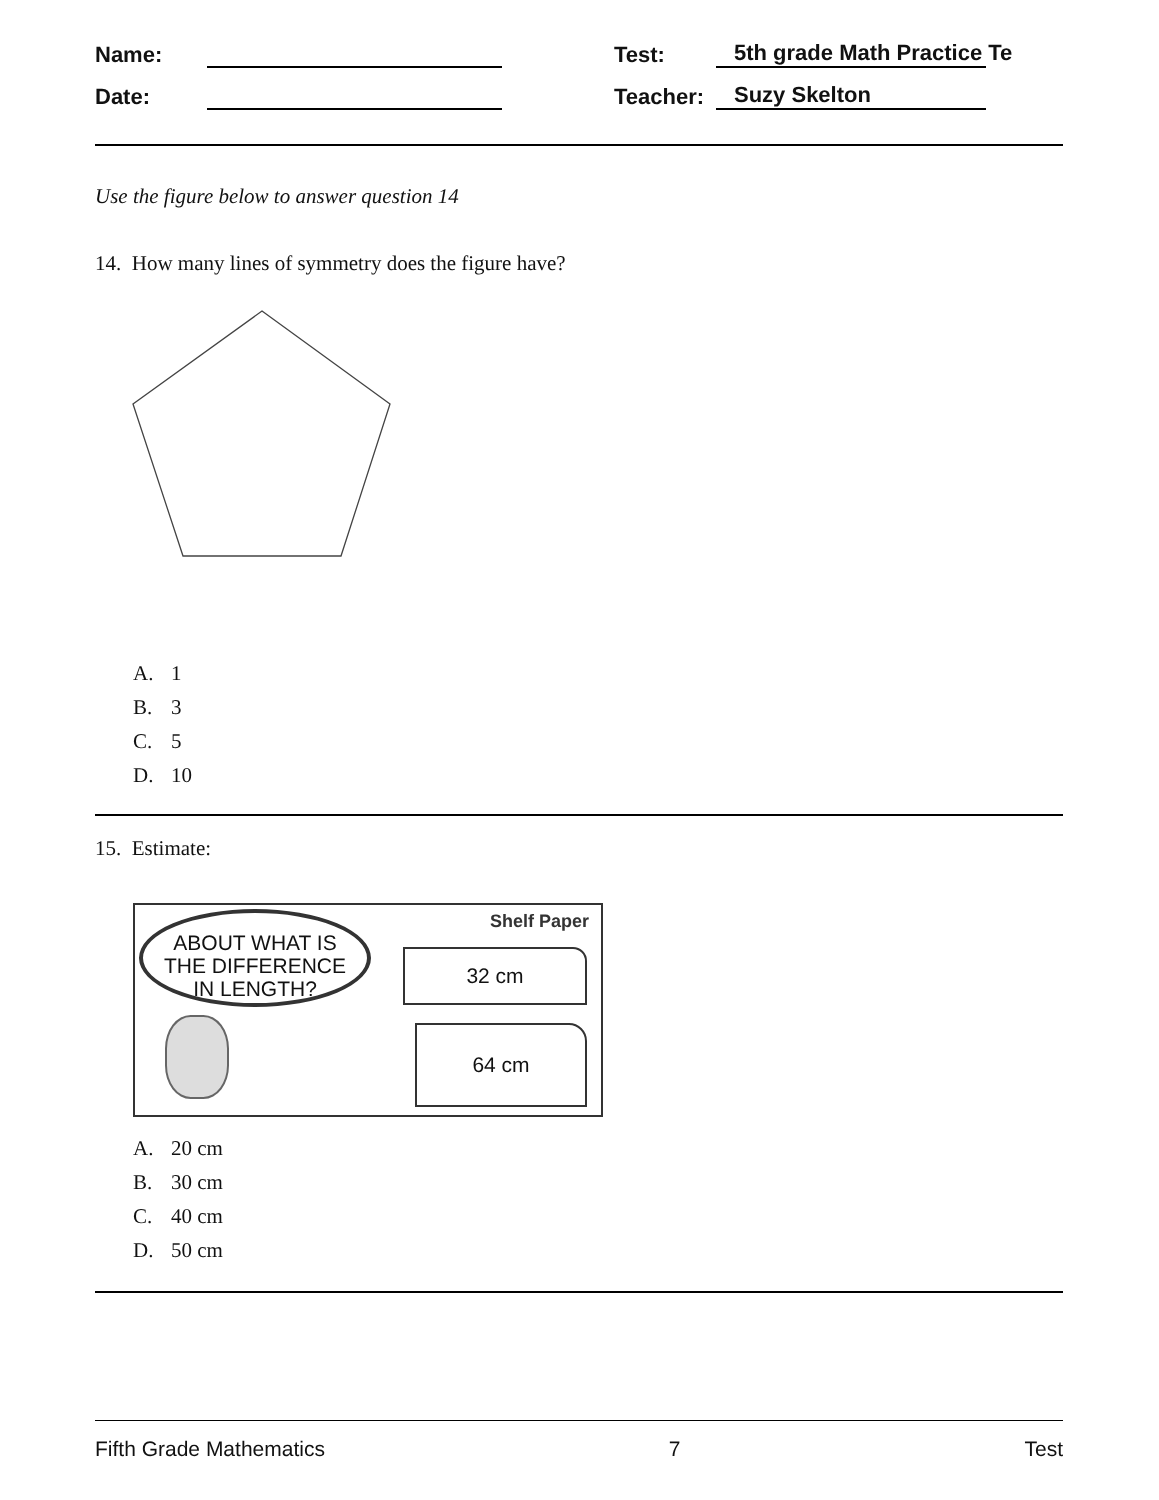Name:
Test:
5th grade Math Practice Te
Date:
Teacher:
Suzy Skelton
Use the figure below to answer question 14
14. How many lines of symmetry does the figure have?
A. 1
B. 3
C. 5
D. 10
15. Estimate:
ABOUT WHAT IS
THE DIFFERENCE
IN LENGTH?
Shelf Paper
32 cm
64 cm
A. 20 cm
B. 30 cm
C. 40 cm
D. 50 cm
Fifth Grade Mathematics 7 Test